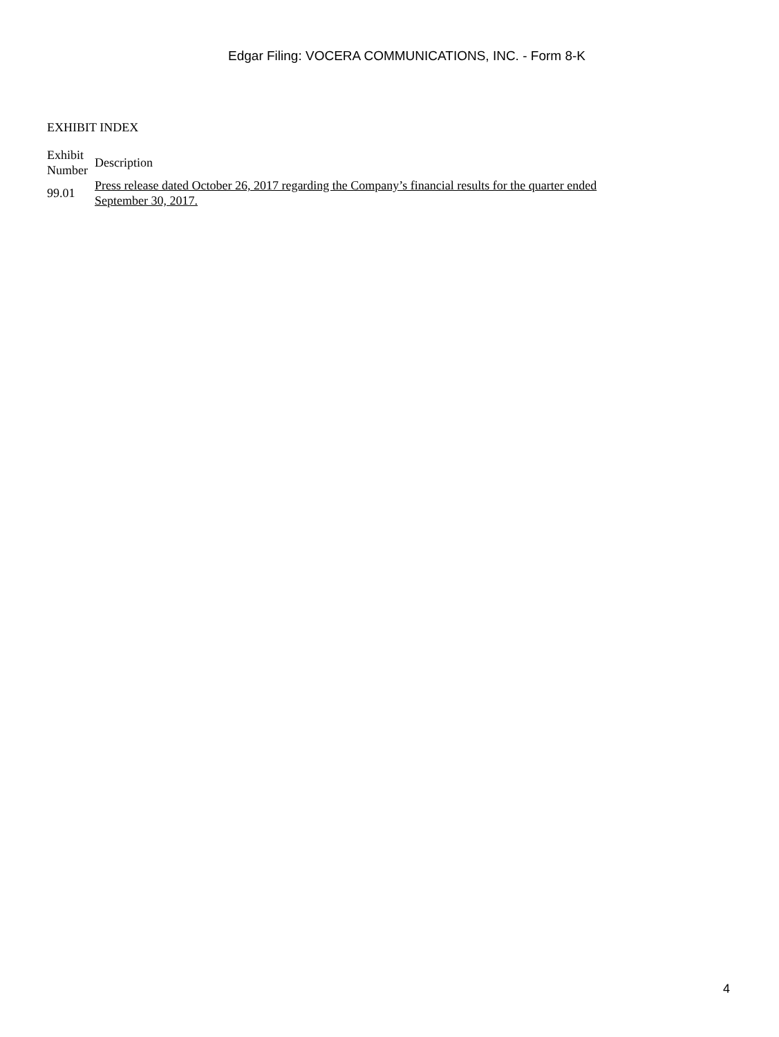Edgar Filing: VOCERA COMMUNICATIONS, INC. - Form 8-K
EXHIBIT INDEX
| Exhibit Number | Description |
| --- | --- |
| 99.01 | Press release dated October 26, 2017 regarding the Company’s financial results for the quarter ended September 30, 2017. |
4